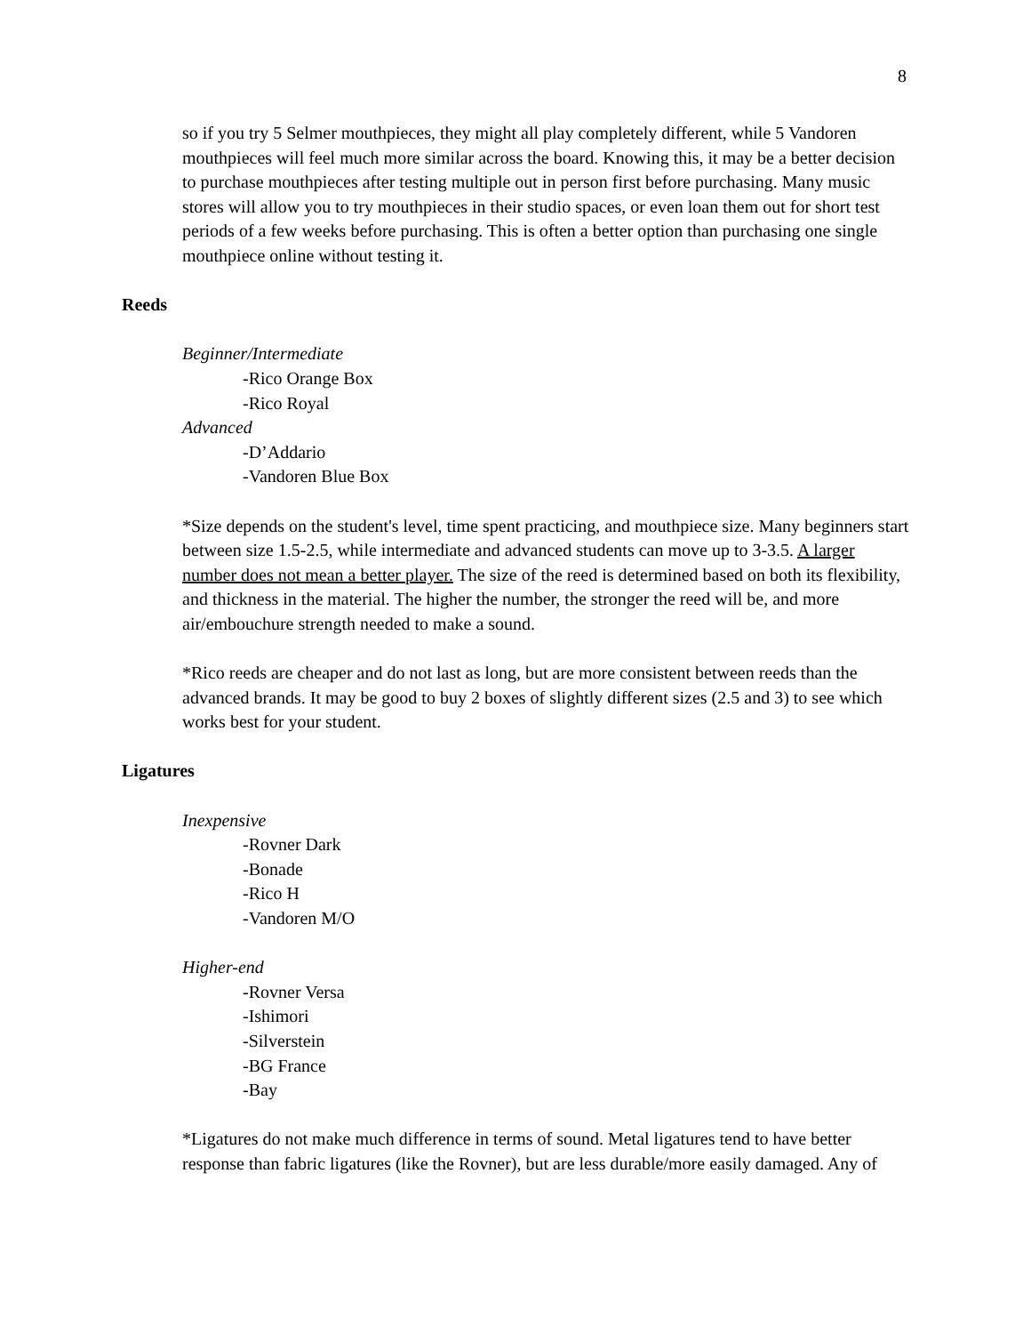8
so if you try 5 Selmer mouthpieces, they might all play completely different, while 5 Vandoren mouthpieces will feel much more similar across the board. Knowing this, it may be a better decision to purchase mouthpieces after testing multiple out in person first before purchasing. Many music stores will allow you to try mouthpieces in their studio spaces, or even loan them out for short test periods of a few weeks before purchasing. This is often a better option than purchasing one single mouthpiece online without testing it.
Reeds
Beginner/Intermediate
-Rico Orange Box
-Rico Royal
Advanced
-D’Addario
-Vandoren Blue Box
*Size depends on the student's level, time spent practicing, and mouthpiece size. Many beginners start between size 1.5-2.5, while intermediate and advanced students can move up to 3-3.5. A larger number does not mean a better player. The size of the reed is determined based on both its flexibility, and thickness in the material. The higher the number, the stronger the reed will be, and more air/embouchure strength needed to make a sound.
*Rico reeds are cheaper and do not last as long, but are more consistent between reeds than the advanced brands. It may be good to buy 2 boxes of slightly different sizes (2.5 and 3) to see which works best for your student.
Ligatures
Inexpensive
-Rovner Dark
-Bonade
-Rico H
-Vandoren M/O
Higher-end
-Rovner Versa
-Ishimori
-Silverstein
-BG France
-Bay
*Ligatures do not make much difference in terms of sound. Metal ligatures tend to have better response than fabric ligatures (like the Rovner), but are less durable/more easily damaged. Any of